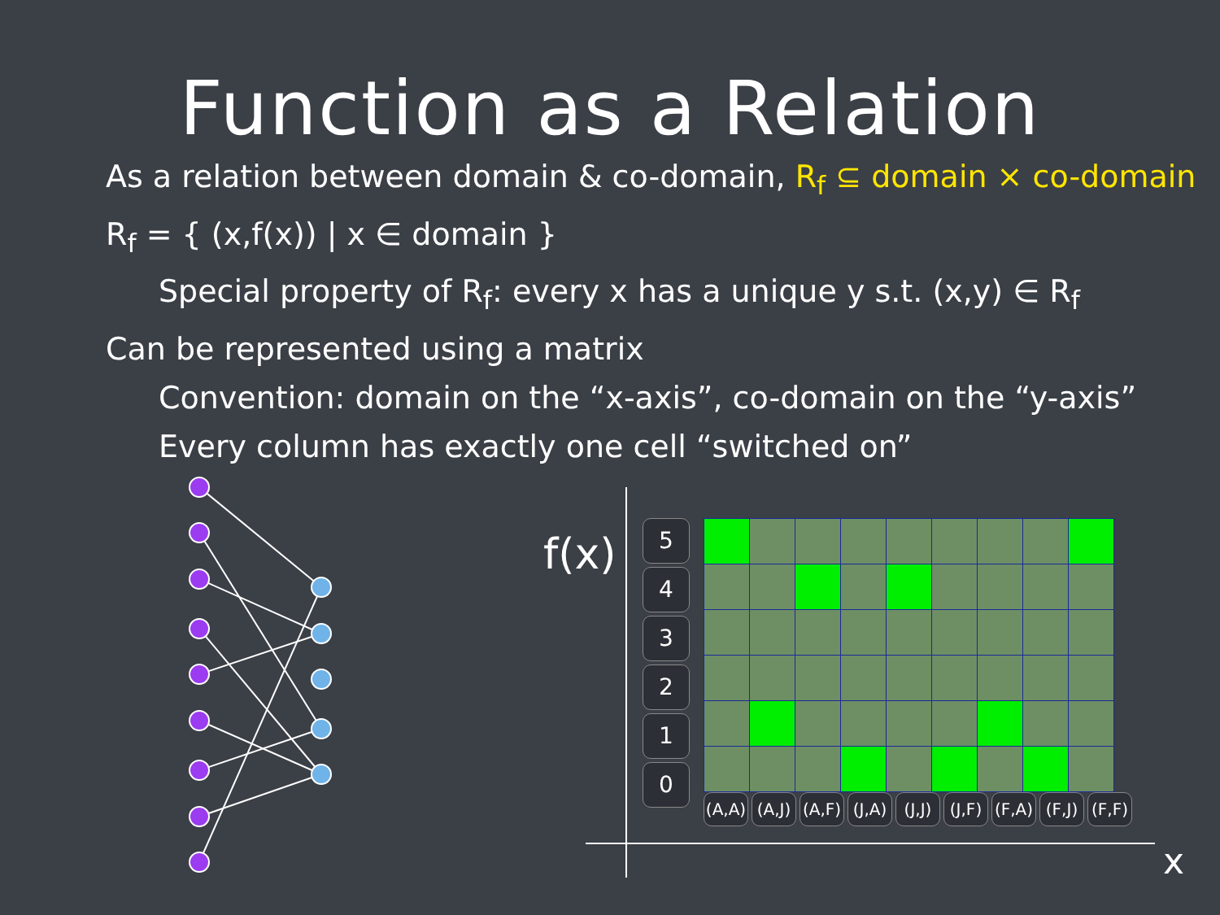Function as a Relation
As a relation between domain & co-domain, R<sub>f</sub> ⊆ domain × co-domain
R<sub>f</sub> = { (x,f(x)) | x ∈ domain }
Special property of R<sub>f</sub>: every x has a unique y s.t. (x,y) ∈ R<sub>f</sub>
Can be represented using a matrix
Convention: domain on the “x-axis”, co-domain on the “y-axis”
Every column has exactly one cell “switched on”
f(x)
x
5
4
3
2
1
0
(A,A) (A,J) (A,F) (J,A) (J,J) (J,F) (F,A) (F,J) (F,F)